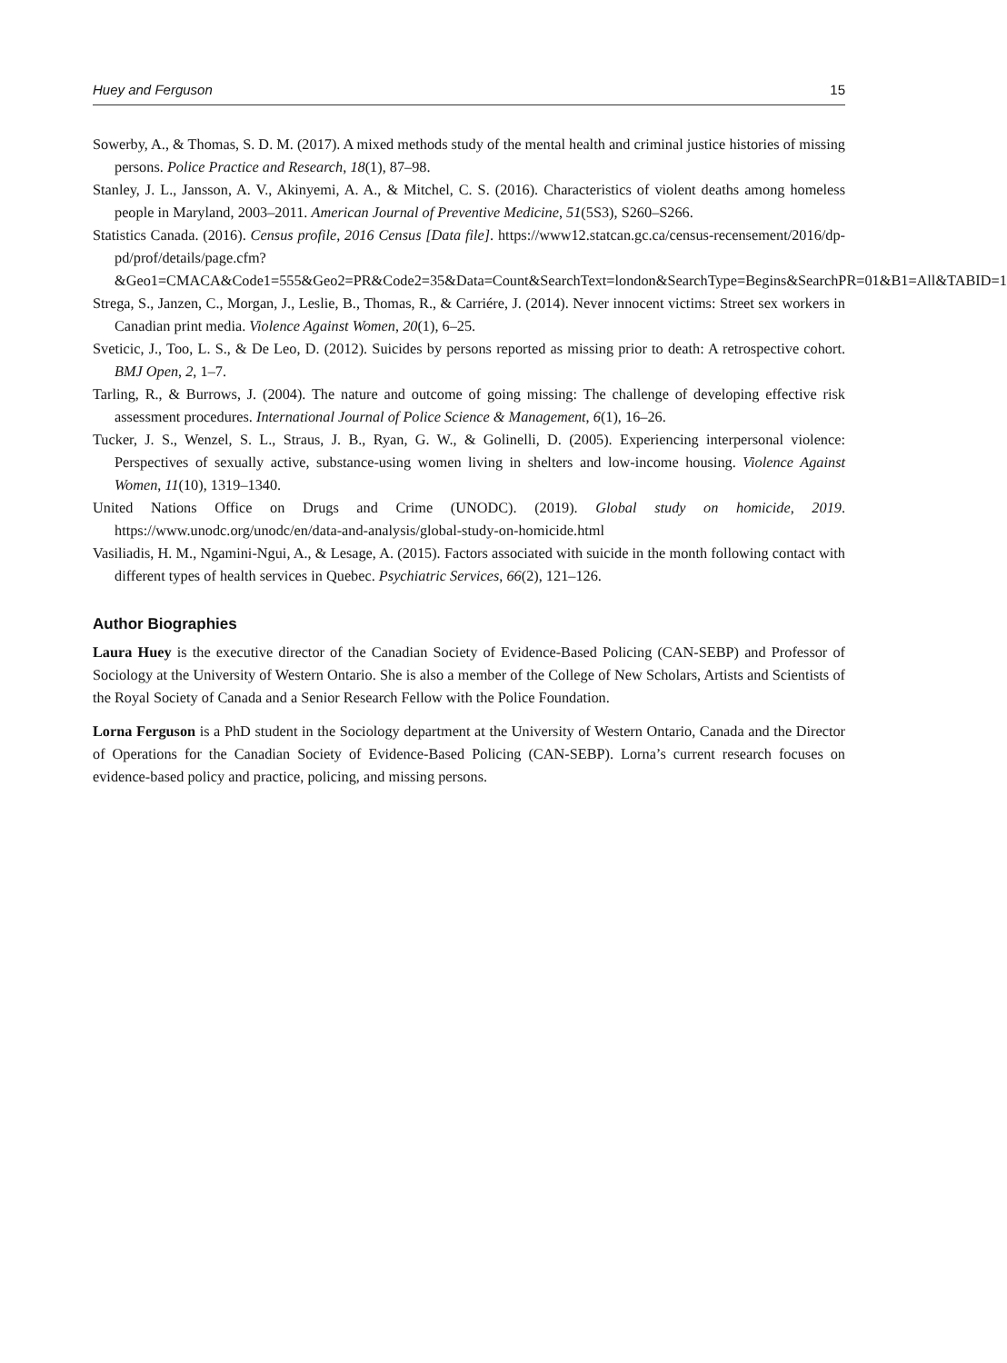Huey and Ferguson 15
Sowerby, A., & Thomas, S. D. M. (2017). A mixed methods study of the mental health and criminal justice histories of missing persons. Police Practice and Research, 18(1), 87–98.
Stanley, J. L., Jansson, A. V., Akinyemi, A. A., & Mitchel, C. S. (2016). Characteristics of violent deaths among homeless people in Maryland, 2003–2011. American Journal of Preventive Medicine, 51(5S3), S260–S266.
Statistics Canada. (2016). Census profile, 2016 Census [Data file]. https://www12.statcan.gc.ca/census-recensement/2016/dp-pd/prof/details/page.cfm?&Geo1=CMACA&Code1=555&Geo2=PR&Code2=35&Data=Count&SearchText=london&SearchType=Begins&SearchPR=01&B1=All&TABID=1
Strega, S., Janzen, C., Morgan, J., Leslie, B., Thomas, R., & Carriére, J. (2014). Never innocent victims: Street sex workers in Canadian print media. Violence Against Women, 20(1), 6–25.
Sveticic, J., Too, L. S., & De Leo, D. (2012). Suicides by persons reported as missing prior to death: A retrospective cohort. BMJ Open, 2, 1–7.
Tarling, R., & Burrows, J. (2004). The nature and outcome of going missing: The challenge of developing effective risk assessment procedures. International Journal of Police Science & Management, 6(1), 16–26.
Tucker, J. S., Wenzel, S. L., Straus, J. B., Ryan, G. W., & Golinelli, D. (2005). Experiencing interpersonal violence: Perspectives of sexually active, substance-using women living in shelters and low-income housing. Violence Against Women, 11(10), 1319–1340.
United Nations Office on Drugs and Crime (UNODC). (2019). Global study on homicide, 2019. https://www.unodc.org/unodc/en/data-and-analysis/global-study-on-homicide.html
Vasiliadis, H. M., Ngamini-Ngui, A., & Lesage, A. (2015). Factors associated with suicide in the month following contact with different types of health services in Quebec. Psychiatric Services, 66(2), 121–126.
Author Biographies
Laura Huey is the executive director of the Canadian Society of Evidence-Based Policing (CAN-SEBP) and Professor of Sociology at the University of Western Ontario. She is also a member of the College of New Scholars, Artists and Scientists of the Royal Society of Canada and a Senior Research Fellow with the Police Foundation.
Lorna Ferguson is a PhD student in the Sociology department at the University of Western Ontario, Canada and the Director of Operations for the Canadian Society of Evidence-Based Policing (CAN-SEBP). Lorna’s current research focuses on evidence-based policy and practice, policing, and missing persons.